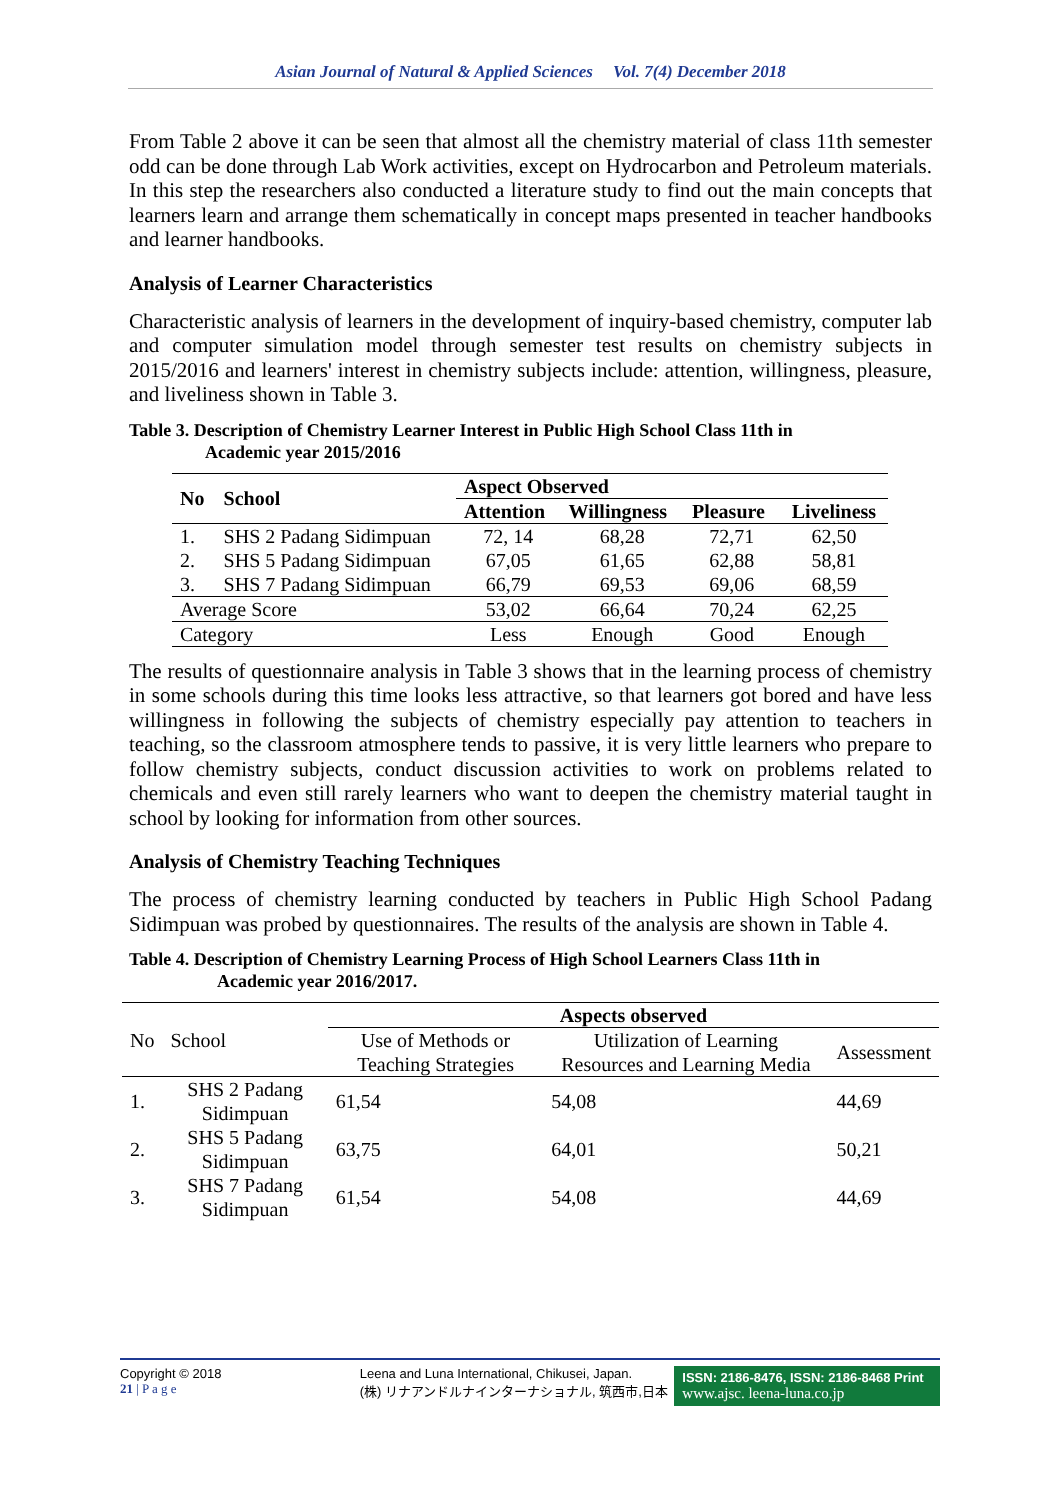Asian Journal of Natural & Applied Sciences Vol. 7(4) December 2018
From Table 2 above it can be seen that almost all the chemistry material of class 11th semester odd can be done through Lab Work activities, except on Hydrocarbon and Petroleum materials. In this step the researchers also conducted a literature study to find out the main concepts that learners learn and arrange them schematically in concept maps presented in teacher handbooks and learner handbooks.
Analysis of Learner Characteristics
Characteristic analysis of learners in the development of inquiry-based chemistry, computer lab and computer simulation model through semester test results on chemistry subjects in 2015/2016 and learners' interest in chemistry subjects include: attention, willingness, pleasure, and liveliness shown in Table 3.
Table 3. Description of Chemistry Learner Interest in Public High School Class 11th in
Academic year 2015/2016
| No | School | Aspect Observed | | | |
| --- | --- | --- | --- | --- | --- |
| | | Attention | Willingness | Pleasure | Liveliness |
| 1. | SHS 2 Padang Sidimpuan | 72, 14 | 68,28 | 72,71 | 62,50 |
| 2. | SHS 5 Padang Sidimpuan | 67,05 | 61,65 | 62,88 | 58,81 |
| 3. | SHS 7 Padang Sidimpuan | 66,79 | 69,53 | 69,06 | 68,59 |
| Average Score | | 53,02 | 66,64 | 70,24 | 62,25 |
| Category | | Less | Enough | Good | Enough |
The results of questionnaire analysis in Table 3 shows that in the learning process of chemistry in some schools during this time looks less attractive, so that learners got bored and have less willingness in following the subjects of chemistry especially pay attention to teachers in teaching, so the classroom atmosphere tends to passive, it is very little learners who prepare to follow chemistry subjects, conduct discussion activities to work on problems related to chemicals and even still rarely learners who want to deepen the chemistry material taught in school by looking for information from other sources.
Analysis of Chemistry Teaching Techniques
The process of chemistry learning conducted by teachers in Public High School Padang Sidimpuan was probed by questionnaires. The results of the analysis are shown in Table 4.
Table 4. Description of Chemistry Learning Process of High School Learners Class 11th in
Academic year 2016/2017.
| No | School | Aspects observed | | |
| | | Use of Methods or Teaching Strategies | Utilization of Learning Resources and Learning Media | Assessment |
| 1. | SHS 2 Padang Sidimpuan | 61,54 | 54,08 | 44,69 |
| 2. | SHS 5 Padang Sidimpuan | 63,75 | 64,01 | 50,21 |
| 3. | SHS 7 Padang Sidimpuan | 61,54 | 54,08 | 44,69 |
Copyright © 2018
21 | P a g e
Leena and Luna International, Chikusei, Japan.
(株) リナアンドルナインターナショナル, 筑西市,日本
ISSN: 2186-8476, ISSN: 2186-8468 Print
www.ajsc. leena-luna.co.jp